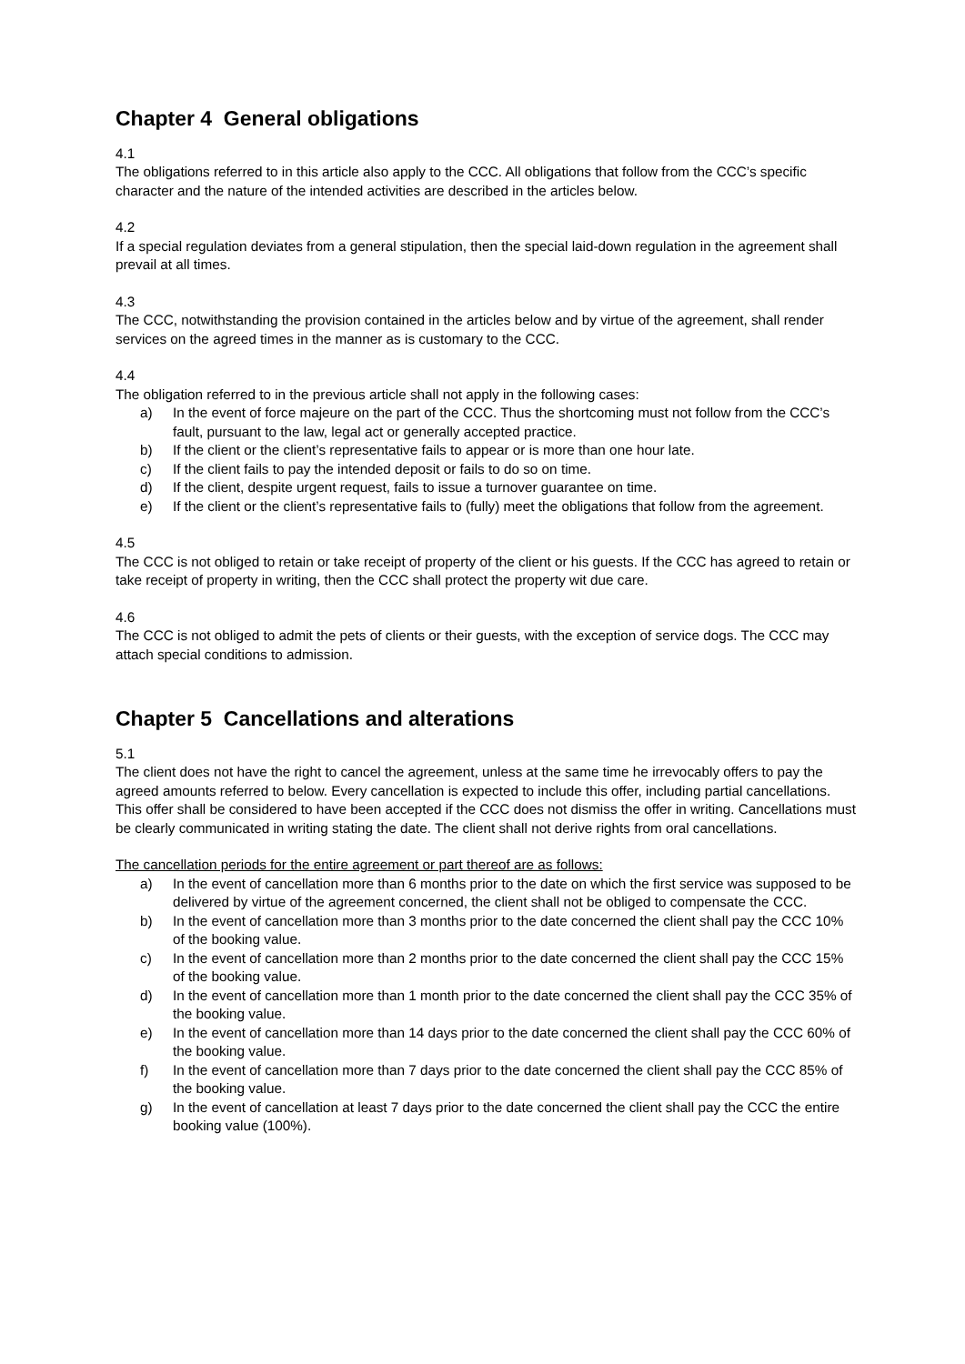Chapter 4 General obligations
4.1
The obligations referred to in this article also apply to the CCC. All obligations that follow from the CCC’s specific character and the nature of the intended activities are described in the articles below.
4.2
If a special regulation deviates from a general stipulation, then the special laid-down regulation in the agreement shall prevail at all times.
4.3
The CCC, notwithstanding the provision contained in the articles below and by virtue of the agreement, shall render services on the agreed times in the manner as is customary to the CCC.
4.4
The obligation referred to in the previous article shall not apply in the following cases:
a) In the event of force majeure on the part of the CCC. Thus the shortcoming must not follow from the CCC’s fault, pursuant to the law, legal act or generally accepted practice.
b) If the client or the client’s representative fails to appear or is more than one hour late.
c) If the client fails to pay the intended deposit or fails to do so on time.
d) If the client, despite urgent request, fails to issue a turnover guarantee on time.
e) If the client or the client’s representative fails to (fully) meet the obligations that follow from the agreement.
4.5
The CCC is not obliged to retain or take receipt of property of the client or his guests. If the CCC has agreed to retain or take receipt of property in writing, then the CCC shall protect the property wit due care.
4.6
The CCC is not obliged to admit the pets of clients or their guests, with the exception of service dogs. The CCC may attach special conditions to admission.
Chapter 5 Cancellations and alterations
5.1
The client does not have the right to cancel the agreement, unless at the same time he irrevocably offers to pay the agreed amounts referred to below. Every cancellation is expected to include this offer, including partial cancellations. This offer shall be considered to have been accepted if the CCC does not dismiss the offer in writing. Cancellations must be clearly communicated in writing stating the date. The client shall not derive rights from oral cancellations.
The cancellation periods for the entire agreement or part thereof are as follows:
a) In the event of cancellation more than 6 months prior to the date on which the first service was supposed to be delivered by virtue of the agreement concerned, the client shall not be obliged to compensate the CCC.
b) In the event of cancellation more than 3 months prior to the date concerned the client shall pay the CCC 10% of the booking value.
c) In the event of cancellation more than 2 months prior to the date concerned the client shall pay the CCC 15% of the booking value.
d) In the event of cancellation more than 1 month prior to the date concerned the client shall pay the CCC 35% of the booking value.
e) In the event of cancellation more than 14 days prior to the date concerned the client shall pay the CCC 60% of the booking value.
f) In the event of cancellation more than 7 days prior to the date concerned the client shall pay the CCC 85% of the booking value.
g) In the event of cancellation at least 7 days prior to the date concerned the client shall pay the CCC the entire booking value (100%).